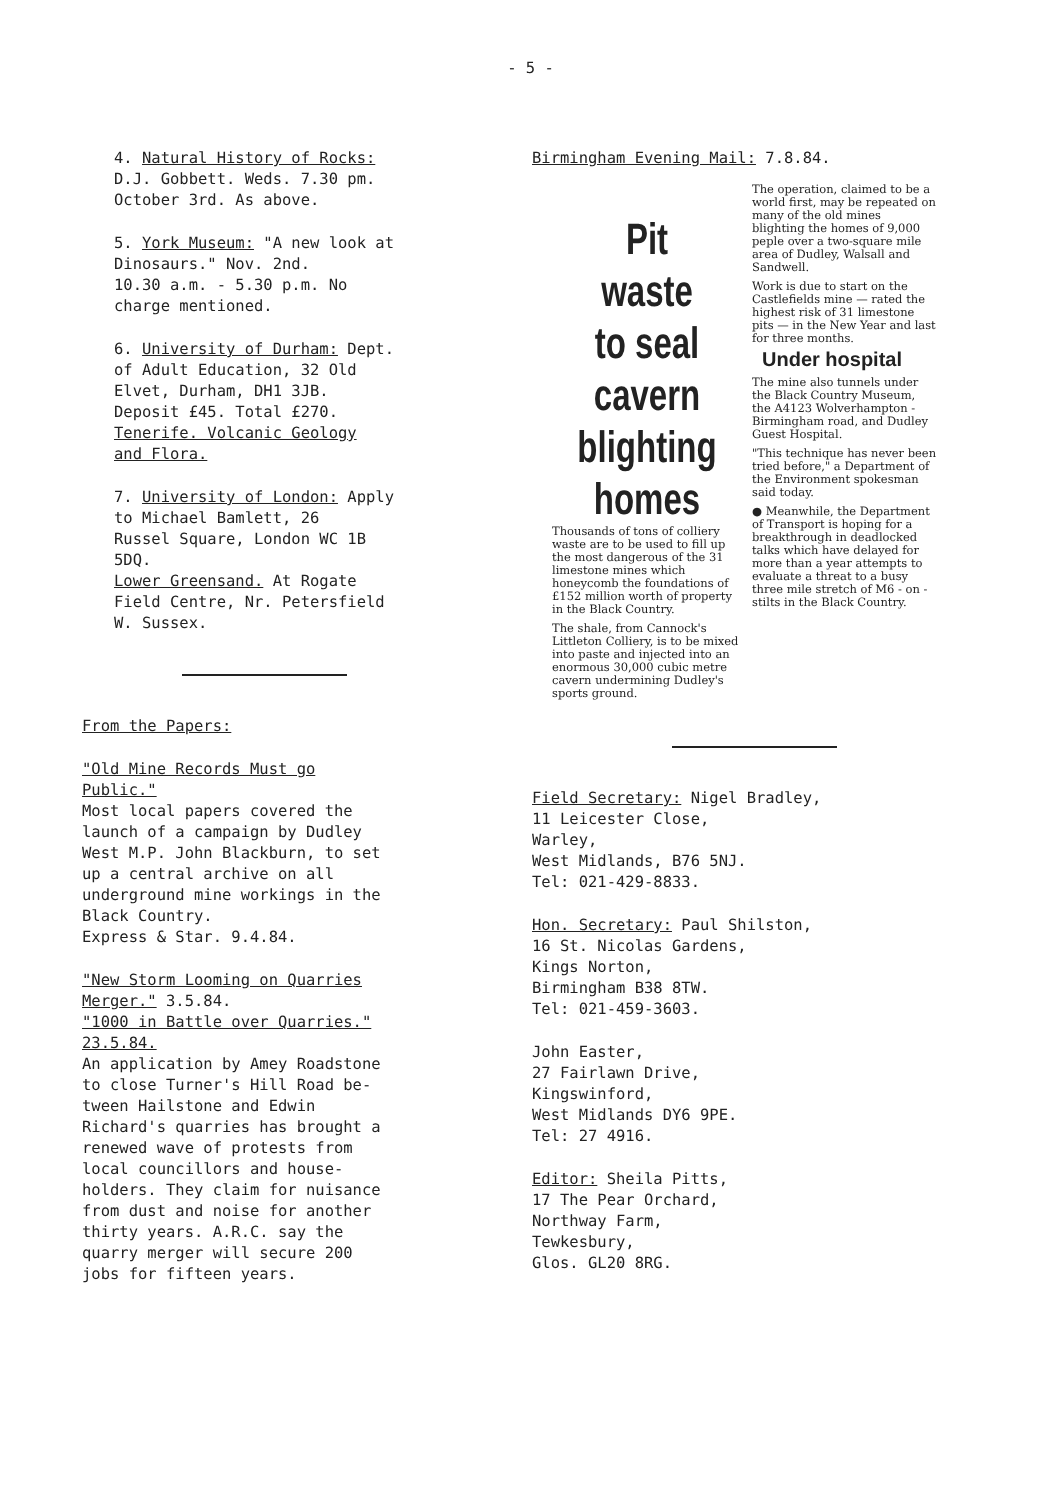- 5 -
4. Natural History of Rocks:
D.J. Gobbett. Weds. 7.30 pm.
October 3rd. As above.
5. York Museum: "A new look at
Dinosaurs." Nov. 2nd.
10.30 a.m. - 5.30 p.m. No
charge mentioned.
6. University of Durham: Dept.
of Adult Education, 32 Old
Elvet, Durham, DH1 3JB.
Deposit £45. Total £270.
Tenerife. Volcanic Geology
and Flora.
7. University of London: Apply
to Michael Bamlett, 26
Russel Square, London WC 1B
5DQ.
Lower Greensand. At Rogate
Field Centre, Nr. Petersfield
W. Sussex.
From the Papers:
"Old Mine Records Must go
Public."
Most local papers covered the
launch of a campaign by Dudley
West M.P. John Blackburn, to set
up a central archive on all
underground mine workings in the
Black Country.
Express & Star. 9.4.84.
"New Storm Looming on Quarries
Merger." 3.5.84.
"1000 in Battle over Quarries."
23.5.84.
An application by Amey Roadstone
to close Turner's Hill Road be-
tween Hailstone and Edwin
Richard's quarries has brought a
renewed wave of protests from
local councillors and house-
holders. They claim for nuisance
from dust and noise for another
thirty years. A.R.C. say the
quarry merger will secure 200
jobs for fifteen years.
Birmingham Evening Mail: 7.8.84.
Pit waste
to seal
cavern
blighting
homes
Thousands of tons of colliery waste are to be used to fill up the most dangerous of the 31 limestone mines which honeycomb the foundations of £152 million worth of property in the Black Country.
The shale, from Cannock's Littleton Colliery, is to be mixed into paste and injected into an enormous 30,000 cubic metre cavern undermining Dudley's sports ground.
The operation, claimed to be a world first, may be repeated on many of the old mines blighting the homes of 9,000 peple over a two-square mile area of Dudley, Walsall and Sandwell.
Work is due to start on the Castlefields mine — rated the highest risk of 31 limestone pits — in the New Year and last for three months.
Under hospital
The mine also tunnels under the Black Country Museum, the A4123 Wolverhampton - Birmingham road, and Dudley Guest Hospital.
"This technique has never been tried before," a Department of the Environment spokesman said today.
● Meanwhile, the Department of Transport is hoping for a breakthrough in deadlocked talks which have delayed for more than a year attempts to evaluate a threat to a busy three mile stretch of M6 - on - stilts in the Black Country.
Field Secretary: Nigel Bradley,
11 Leicester Close,
Warley,
West Midlands, B76 5NJ.
Tel: 021-429-8833.
Hon. Secretary: Paul Shilston,
16 St. Nicolas Gardens,
Kings Norton,
Birmingham B38 8TW.
Tel: 021-459-3603.
John Easter,
27 Fairlawn Drive,
Kingswinford,
West Midlands DY6 9PE.
Tel: 27 4916.
Editor: Sheila Pitts,
17 The Pear Orchard,
Northway Farm,
Tewkesbury,
Glos. GL20 8RG.